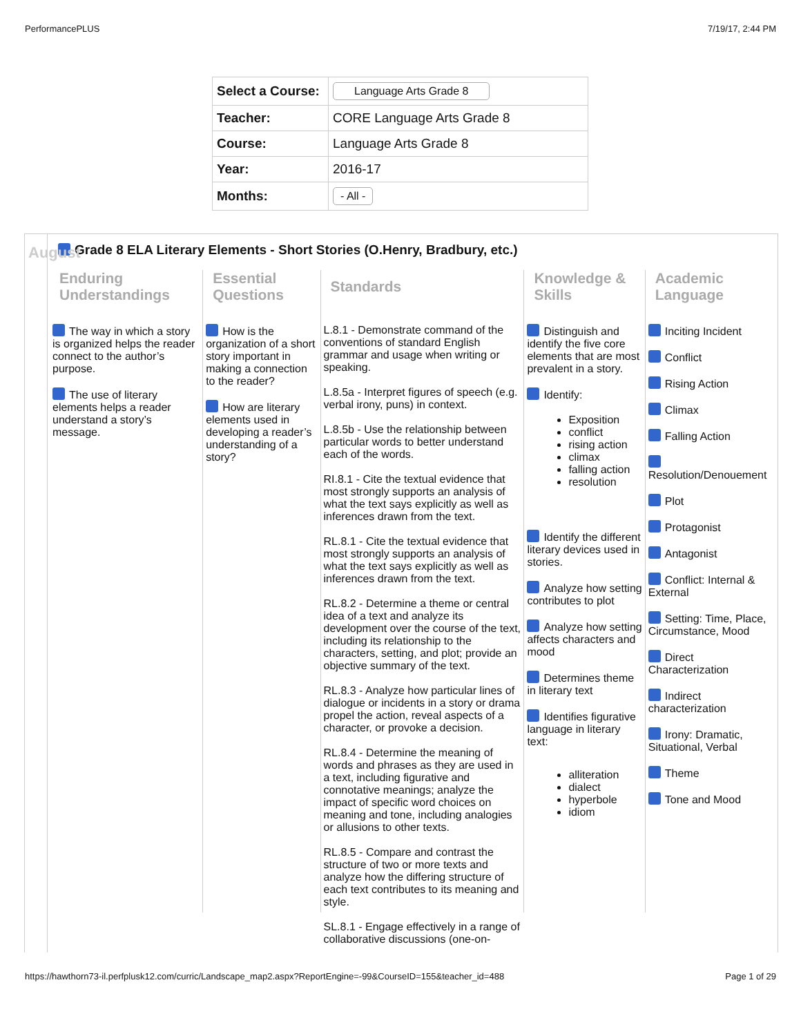PerformancePLUS 7/19/17, 2:44 PM
| Select a Course: | Language Arts Grade 8 |
| Teacher: | CORE Language Arts Grade 8 |
| Course: | Language Arts Grade 8 |
| Year: | 2016-17 |
| Months: | - All - |
August
Grade 8 ELA Literary Elements - Short Stories (O.Henry, Bradbury, etc.)
Enduring Understandings
The way in which a story is organized helps the reader connect to the author’s purpose.
The use of literary elements helps a reader understand a story’s message.
Essential Questions
How is the organization of a short story important in making a connection to the reader?
How are literary elements used in developing a reader’s understanding of a story?
Standards
L.8.1 - Demonstrate command of the conventions of standard English grammar and usage when writing or speaking.
L.8.5a - Interpret figures of speech (e.g. verbal irony, puns) in context.
L.8.5b - Use the relationship between particular words to better understand each of the words.
RI.8.1 - Cite the textual evidence that most strongly supports an analysis of what the text says explicitly as well as inferences drawn from the text.
RL.8.1 - Cite the textual evidence that most strongly supports an analysis of what the text says explicitly as well as inferences drawn from the text.
RL.8.2 - Determine a theme or central idea of a text and analyze its development over the course of the text, including its relationship to the characters, setting, and plot; provide an objective summary of the text.
RL.8.3 - Analyze how particular lines of dialogue or incidents in a story or drama propel the action, reveal aspects of a character, or provoke a decision.
RL.8.4 - Determine the meaning of words and phrases as they are used in a text, including figurative and connotative meanings; analyze the impact of specific word choices on meaning and tone, including analogies or allusions to other texts.
RL.8.5 - Compare and contrast the structure of two or more texts and analyze how the differing structure of each text contributes to its meaning and style.
SL.8.1 - Engage effectively in a range of collaborative discussions (one-on-
Knowledge & Skills
Distinguish and identify the five core elements that are most prevalent in a story.
Identify:
Exposition
conflict
rising action
climax
falling action
resolution
Identify the different literary devices used in stories.
Analyze how setting contributes to plot
Analyze how setting affects characters and mood
Determines theme in literary text
Identifies figurative language in literary text:
alliteration
dialect
hyperbole
idiom
Academic Language
Inciting Incident
Conflict
Rising Action
Climax
Falling Action
Resolution/Denouement
Plot
Protagonist
Antagonist
Conflict: Internal & External
Setting: Time, Place, Circumstance, Mood
Direct Characterization
Indirect characterization
Irony: Dramatic, Situational, Verbal
Theme
Tone and Mood
https://hawthorn73-il.perfplusk12.com/curric/Landscape_map2.aspx?ReportEngine=-99&CourseID=155&teacher_id=488 Page 1 of 29